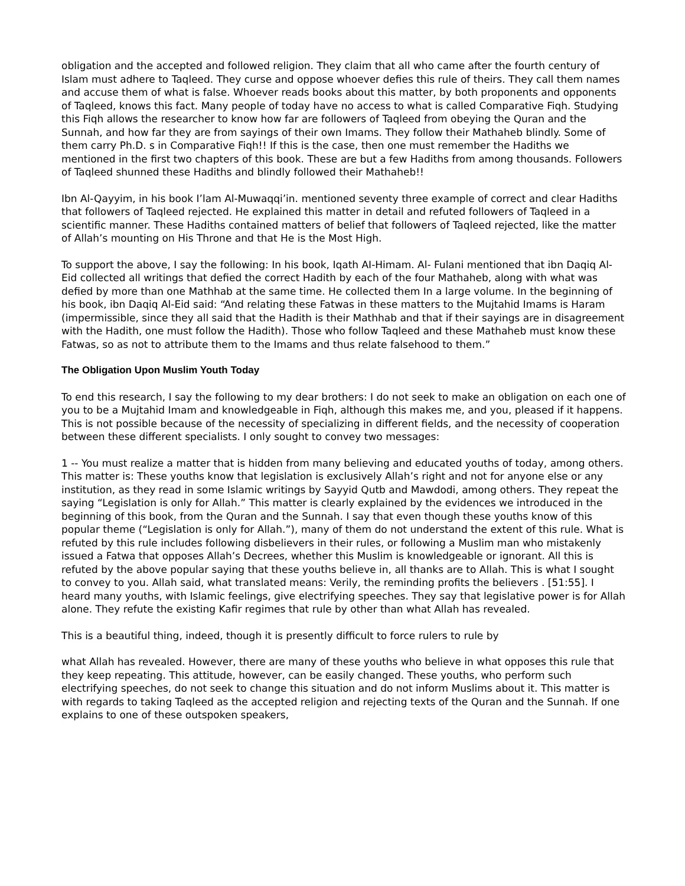obligation and the accepted and followed religion. They claim that all who came after the fourth century of Islam must adhere to Taqleed. They curse and oppose whoever defies this rule of theirs. They call them names and accuse them of what is false. Whoever reads books about this matter, by both proponents and opponents of Taqleed, knows this fact. Many people of today have no access to what is called Comparative Fiqh. Studying this Fiqh allows the researcher to know how far are followers of Taqleed from obeying the Quran and the Sunnah, and how far they are from sayings of their own Imams. They follow their Mathaheb blindly. Some of them carry Ph.D. s in Comparative Fiqh!! If this is the case, then one must remember the Hadiths we mentioned in the first two chapters of this book. These are but a few Hadiths from among thousands. Followers of Taqleed shunned these Hadiths and blindly followed their Mathaheb!!
Ibn Al-Qayyim, in his book I’lam Al-Muwaqqi’in. mentioned seventy three example of correct and clear Hadiths that followers of Taqleed rejected. He explained this matter in detail and refuted followers of Taqleed in a scientific manner. These Hadiths contained matters of belief that followers of Taqleed rejected, like the matter of Allah’s mounting on His Throne and that He is the Most High.
To support the above, I say the following: In his book, Iqath AI-Himam. Al- Fulani mentioned that ibn Daqiq Al-Eid collected all writings that defied the correct Hadith by each of the four Mathaheb, along with what was defied by more than one Mathhab at the same time. He collected them In a large volume. In the beginning of his book, ibn Daqiq Al-Eid said: “And relating these Fatwas in these matters to the Mujtahid Imams is Haram (impermissible, since they all said that the Hadith is their Mathhab and that if their sayings are in disagreement with the Hadith, one must follow the Hadith). Those who follow Taqleed and these Mathaheb must know these Fatwas, so as not to attribute them to the Imams and thus relate falsehood to them.”
The Obligation Upon Muslim Youth Today
To end this research, I say the following to my dear brothers: I do not seek to make an obligation on each one of you to be a Mujtahid Imam and knowledgeable in Fiqh, although this makes me, and you, pleased if it happens. This is not possible because of the necessity of specializing in different fields, and the necessity of cooperation between these different specialists. I only sought to convey two messages:
1 -- You must realize a matter that is hidden from many believing and educated youths of today, among others. This matter is: These youths know that legislation is exclusively Allah’s right and not for anyone else or any institution, as they read in some Islamic writings by Sayyid Qutb and Mawdodi, among others. They repeat the saying “Legislation is only for Allah.” This matter is clearly explained by the evidences we introduced in the beginning of this book, from the Quran and the Sunnah. I say that even though these youths know of this popular theme (“Legislation is only for Allah.”), many of them do not understand the extent of this rule. What is refuted by this rule includes following disbelievers in their rules, or following a Muslim man who mistakenly issued a Fatwa that opposes Allah’s Decrees, whether this Muslim is knowledgeable or ignorant. All this is refuted by the above popular saying that these youths believe in, all thanks are to Allah. This is what I sought to convey to you. Allah said, what translated means: Verily, the reminding profits the believers . [51:55]. I heard many youths, with Islamic feelings, give electrifying speeches. They say that legislative power is for Allah alone. They refute the existing Kafir regimes that rule by other than what Allah has revealed.
This is a beautiful thing, indeed, though it is presently difficult to force rulers to rule by
what Allah has revealed. However, there are many of these youths who believe in what opposes this rule that they keep repeating. This attitude, however, can be easily changed. These youths, who perform such electrifying speeches, do not seek to change this situation and do not inform Muslims about it. This matter is with regards to taking Taqleed as the accepted religion and rejecting texts of the Quran and the Sunnah. If one explains to one of these outspoken speakers,